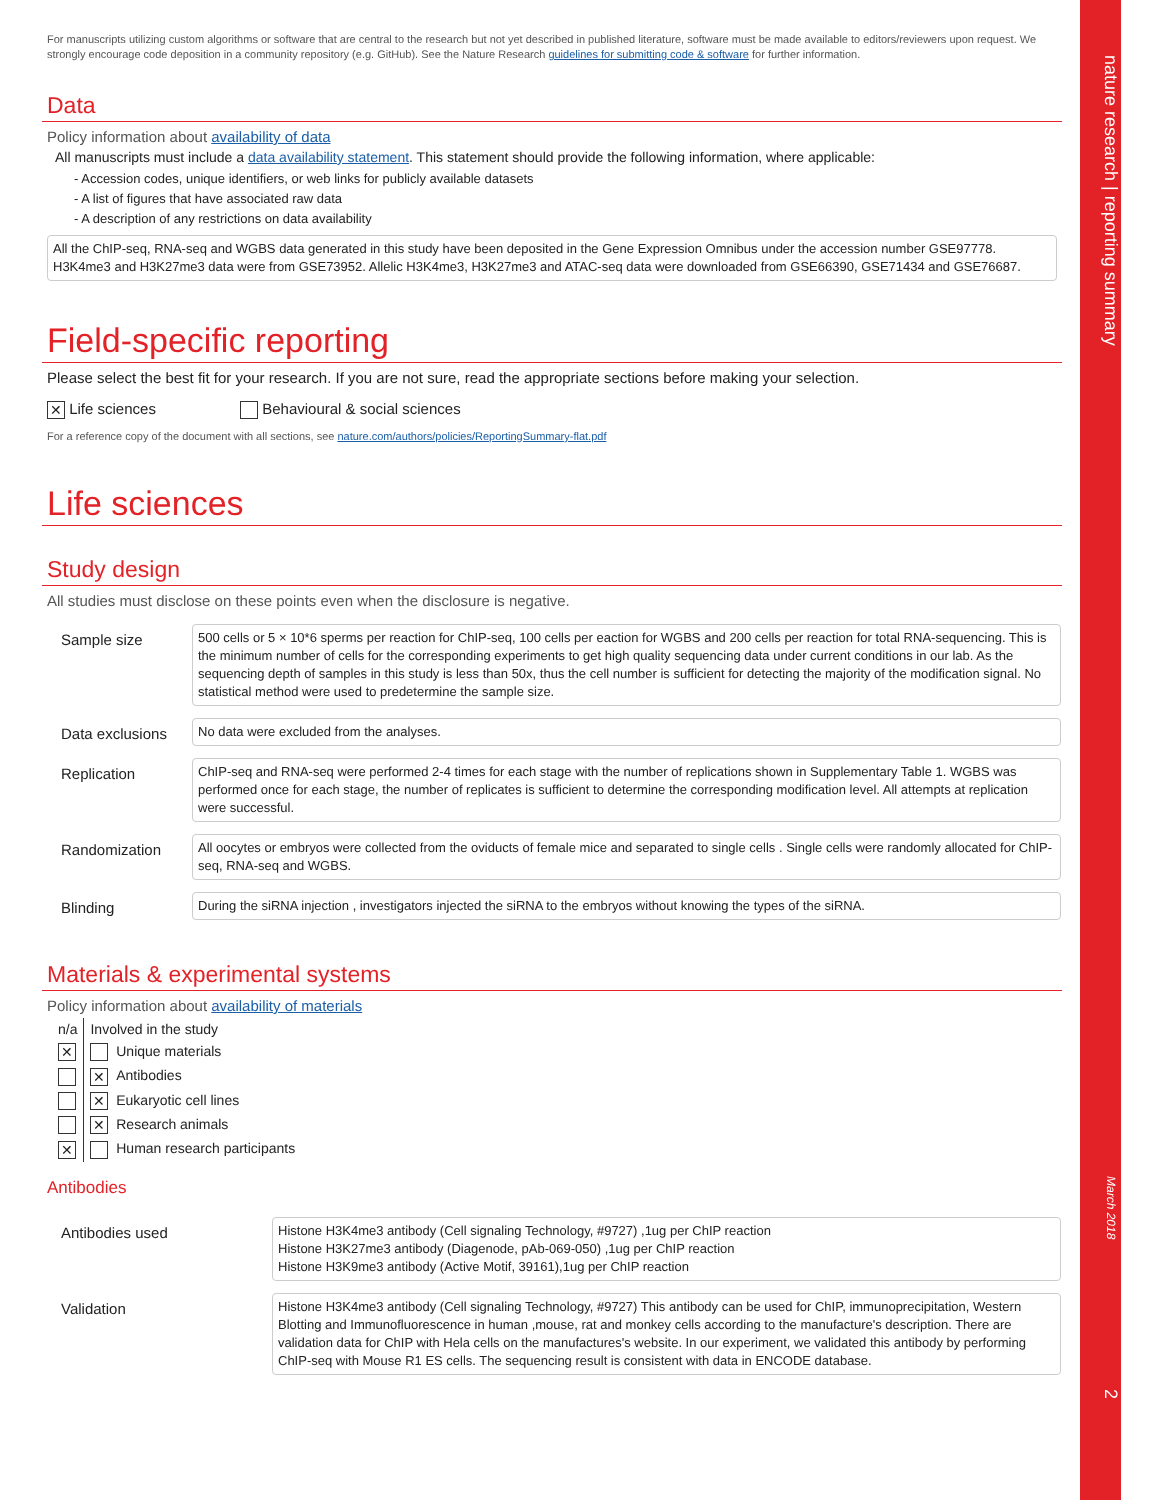nature research | reporting summary March 20182
For manuscripts utilizing custom algorithms or software that are central to the research but not yet described in published literature, software must be made available to editors/reviewers upon request. We strongly encourage code deposition in a community repository (e.g. GitHub). See the Nature Research guidelines for submitting code & software for further information.
Data
Policy information about availability of data
All manuscripts must include a data availability statement. This statement should provide the following information, where applicable:
- Accession codes, unique identifiers, or web links for publicly available datasets
- A list of figures that have associated raw data
- A description of any restrictions on data availability
All the ChIP-seq, RNA-seq and WGBS data generated in this study have been deposited in the Gene Expression Omnibus under the accession number GSE97778. H3K4me3 and H3K27me3 data were from GSE73952. Allelic H3K4me3, H3K27me3 and ATAC-seq data were downloaded from GSE66390, GSE71434 and GSE76687.
Field-specific reporting
Please select the best fit for your research. If you are not sure, read the appropriate sections before making your selection.
✕ Life sciences Behavioural & social sciences
For a reference copy of the document with all sections, see nature.com/authors/policies/ReportingSummary-flat.pdf
Life sciences
Study design
All studies must disclose on these points even when the disclosure is negative.
| Sample size | 500 cells or 5 × 10*6 sperms per reaction for ChIP-seq, 100 cells per eaction for WGBS and 200 cells per reaction for total RNA-sequencing. This is the minimum number of cells for the corresponding experiments to get high quality sequencing data under current conditions in our lab. As the sequencing depth of samples in this study is less than 50x, thus the cell number is sufficient for detecting the majority of the modification signal. No statistical method were used to predetermine the sample size. |
| Data exclusions | No data were excluded from the analyses. |
| Replication | ChIP-seq and RNA-seq were performed 2-4 times for each stage with the number of replications shown in Supplementary Table 1. WGBS was performed once for each stage, the number of replicates is sufficient to determine the corresponding modification level. All attempts at replication were successful. |
| Randomization | All oocytes or embryos were collected from the oviducts of female mice and separated to single cells . Single cells were randomly allocated for ChIP-seq, RNA-seq and WGBS. |
| Blinding | During the siRNA injection , investigators injected the siRNA to the embryos without knowing the types of the siRNA. |
Materials & experimental systems
Policy information about availability of materials
| n/a | Involved in the study |
| ✕ | Unique materials |
| | ✕ Antibodies |
| | ✕ Eukaryotic cell lines |
| | ✕ Research animals |
| ✕ | Human research participants |
Antibodies
| Antibodies used | Histone H3K4me3 antibody (Cell signaling Technology, #9727) ,1ug per ChIP reaction Histone H3K27me3 antibody (Diagenode, pAb-069-050) ,1ug per ChIP reaction Histone H3K9me3 antibody (Active Motif, 39161),1ug per ChIP reaction |
| Validation | Histone H3K4me3 antibody (Cell signaling Technology, #9727) This antibody can be used for ChIP, immunoprecipitation, Western Blotting and Immunofluorescence in human ,mouse, rat and monkey cells according to the manufacture's description. There are validation data for ChIP with Hela cells on the manufactures's website. In our experiment, we validated this antibody by performing ChIP-seq with Mouse R1 ES cells. The sequencing result is consistent with data in ENCODE database. |